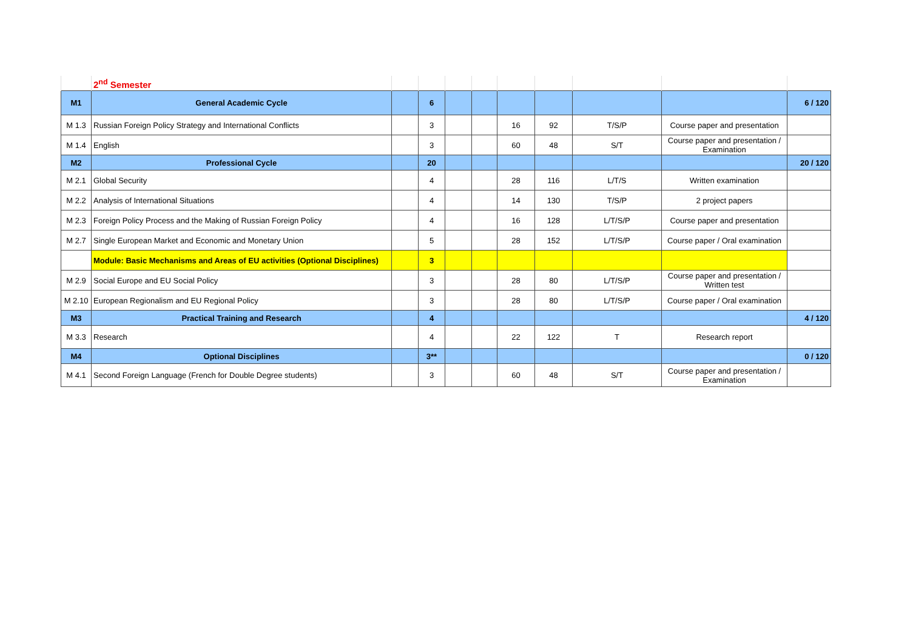| | 2<sup>nd</sup> Semester | | | | | | | | | |
| M1 | General Academic Cycle | | 6 | | | | | | | 6 / 120 |
| M 1.3 | Russian Foreign Policy Strategy and International Conflicts | | 3 | | | 16 | 92 | T/S/P | Course paper and presentation | |
| M 1.4 | English | | 3 | | | 60 | 48 | S/T | Course paper and presentation / Examination | |
| M2 | Professional Cycle | | 20 | | | | | | | 20 / 120 |
| M 2.1 | Global Security | | 4 | | | 28 | 116 | L/T/S | Written examination | |
| M 2.2 | Analysis of International Situations | | 4 | | | 14 | 130 | T/S/P | 2 project papers | |
| M 2.3 | Foreign Policy Process and the Making of Russian Foreign Policy | | 4 | | | 16 | 128 | L/T/S/P | Course paper and presentation | |
| M 2.7 | Single European Market and Economic and Monetary Union | | 5 | | | 28 | 152 | L/T/S/P | Course paper / Oral examination | |
| | Module: Basic Mechanisms and Areas of EU activities (Optional Disciplines) | | 3 | | | | | | | |
| M 2.9 | Social Europe and EU Social Policy | | 3 | | | 28 | 80 | L/T/S/P | Course paper and presentation / Written test | |
| M 2.10 | European Regionalism and EU Regional Policy | | 3 | | | 28 | 80 | L/T/S/P | Course paper / Oral examination | |
| M3 | Practical Training and Research | | 4 | | | | | | | 4 / 120 |
| M 3.3 | Research | | 4 | | | 22 | 122 | T | Research report | |
| M4 | Optional Disciplines | | 3** | | | | | | | 0 / 120 |
| M 4.1 | Second Foreign Language (French for Double Degree students) | | 3 | | | 60 | 48 | S/T | Course paper and presentation / Examination | |